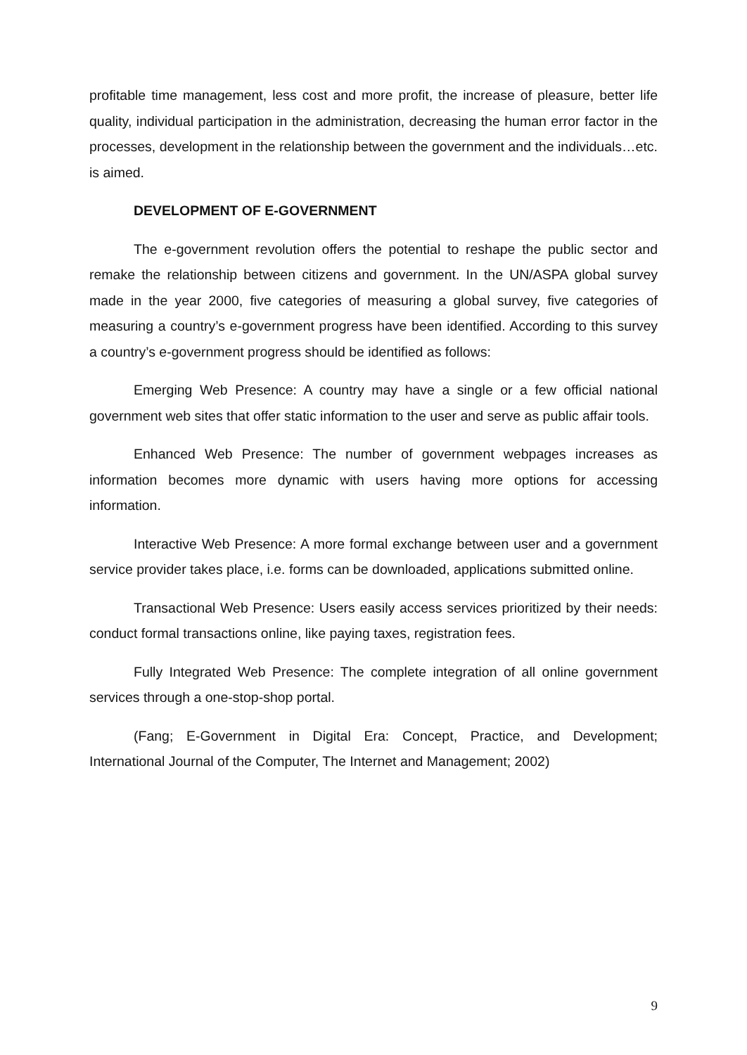profitable time management, less cost and more profit, the increase of pleasure, better life quality, individual participation in the administration, decreasing the human error factor in the processes, development in the relationship between the government and the individuals…etc. is aimed.
DEVELOPMENT OF E-GOVERNMENT
The e-government revolution offers the potential to reshape the public sector and remake the relationship between citizens and government. In the UN/ASPA global survey made in the year 2000, five categories of measuring a global survey, five categories of measuring a country’s e-government progress have been identified. According to this survey a country’s e-government progress should be identified as follows:
Emerging Web Presence: A country may have a single or a few official national government web sites that offer static information to the user and serve as public affair tools.
Enhanced Web Presence: The number of government webpages increases as information becomes more dynamic with users having more options for accessing information.
Interactive Web Presence: A more formal exchange between user and a government service provider takes place, i.e. forms can be downloaded, applications submitted online.
Transactional Web Presence: Users easily access services prioritized by their needs: conduct formal transactions online, like paying taxes, registration fees.
Fully Integrated Web Presence: The complete integration of all online government services through a one-stop-shop portal.
(Fang; E-Government in Digital Era: Concept, Practice, and Development; International Journal of the Computer, The Internet and Management; 2002)
9